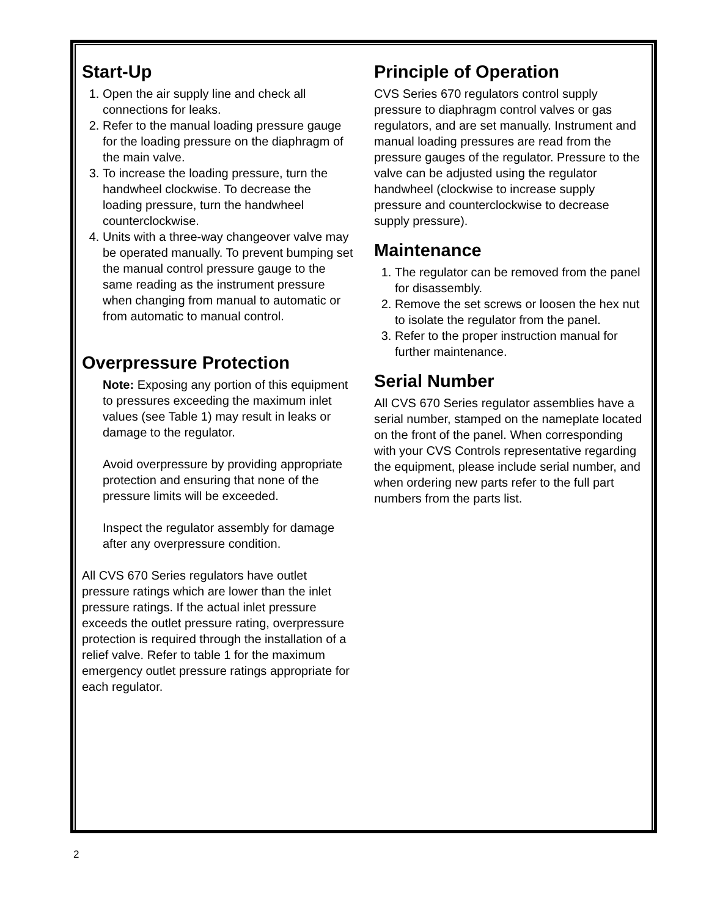Start-Up
1. Open the air supply line and check all connections for leaks.
2. Refer to the manual loading pressure gauge for the loading pressure on the diaphragm of the main valve.
3. To increase the loading pressure, turn the handwheel clockwise. To decrease the loading pressure, turn the handwheel counterclockwise.
4. Units with a three-way changeover valve may be operated manually. To prevent bumping set the manual control pressure gauge to the same reading as the instrument pressure when changing from manual to automatic or from automatic to manual control.
Overpressure Protection
Note: Exposing any portion of this equipment to pressures exceeding the maximum inlet values (see Table 1) may result in leaks or damage to the regulator.
Avoid overpressure by providing appropriate protection and ensuring that none of the pressure limits will be exceeded.
Inspect the regulator assembly for damage after any overpressure condition.
All CVS 670 Series regulators have outlet pressure ratings which are lower than the inlet pressure ratings. If the actual inlet pressure exceeds the outlet pressure rating, overpressure protection is required through the installation of a relief valve. Refer to table 1 for the maximum emergency outlet pressure ratings appropriate for each regulator.
Principle of Operation
CVS Series 670 regulators control supply pressure to diaphragm control valves or gas regulators, and are set manually. Instrument and manual loading pressures are read from the pressure gauges of the regulator. Pressure to the valve can be adjusted using the regulator handwheel (clockwise to increase supply pressure and counterclockwise to decrease supply pressure).
Maintenance
1. The regulator can be removed from the panel for disassembly.
2. Remove the set screws or loosen the hex nut to isolate the regulator from the panel.
3. Refer to the proper instruction manual for further maintenance.
Serial Number
All CVS 670 Series regulator assemblies have a serial number, stamped on the nameplate located on the front of the panel. When corresponding with your CVS Controls representative regarding the equipment, please include serial number, and when ordering new parts refer to the full part numbers from the parts list.
2